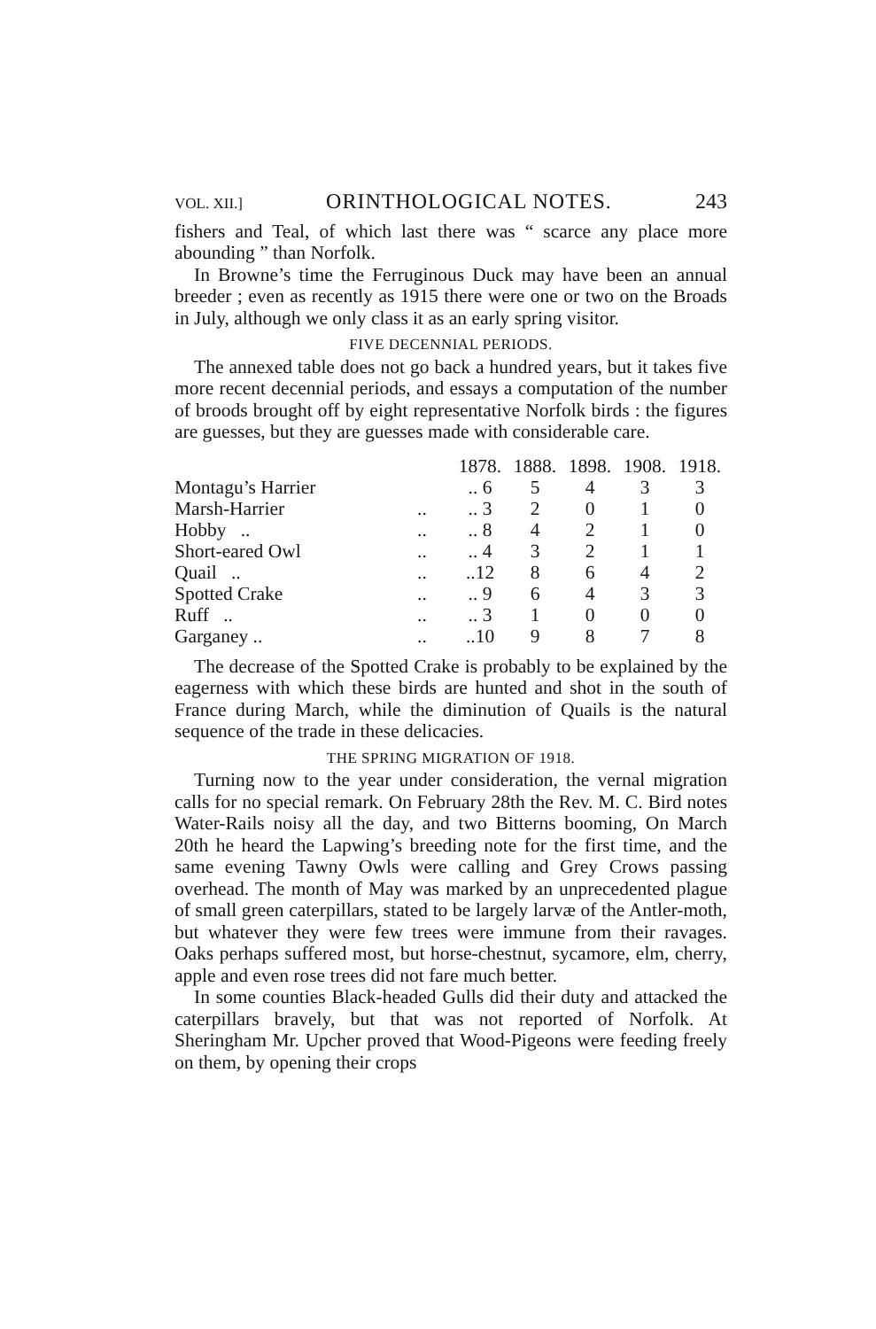VOL. XII.] ORINTHOLOGICAL NOTES. 243
fishers and Teal, of which last there was “ scarce any place more abounding ” than Norfolk.
In Browne’s time the Ferruginous Duck may have been an annual breeder ; even as recently as 1915 there were one or two on the Broads in July, although we only class it as an early spring visitor.
FIVE DECENNIAL PERIODS.
The annexed table does not go back a hundred years, but it takes five more recent decennial periods, and essays a computation of the number of broods brought off by eight representative Norfolk birds : the figures are guesses, but they are guesses made with considerable care.
| | | 1878. | 1888. | 1898. | 1908. | 1918. |
| --- | --- | --- | --- | --- | --- | --- |
| Montagu’s Harrier | | .. 6 | 5 | 4 | 3 | 3 |
| Marsh-Harrier | .. | .. 3 | 2 | 0 | 1 | 0 |
| Hobby .. | .. | .. 8 | 4 | 2 | 1 | 0 |
| Short-eared Owl | .. | .. 4 | 3 | 2 | 1 | 1 |
| Quail .. | .. | ..12 | 8 | 6 | 4 | 2 |
| Spotted Crake | .. | .. 9 | 6 | 4 | 3 | 3 |
| Ruff .. | .. | .. 3 | 1 | 0 | 0 | 0 |
| Garganey .. | .. | ..10 | 9 | 8 | 7 | 8 |
The decrease of the Spotted Crake is probably to be explained by the eagerness with which these birds are hunted and shot in the south of France during March, while the diminution of Quails is the natural sequence of the trade in these delicacies.
THE SPRING MIGRATION OF 1918.
Turning now to the year under consideration, the vernal migration calls for no special remark. On February 28th the Rev. M. C. Bird notes Water-Rails noisy all the day, and two Bitterns booming, On March 20th he heard the Lapwing’s breeding note for the first time, and the same evening Tawny Owls were calling and Grey Crows passing overhead. The month of May was marked by an unprecedented plague of small green caterpillars, stated to be largely larvæ of the Antler-moth, but whatever they were few trees were immune from their ravages. Oaks perhaps suffered most, but horse-chestnut, sycamore, elm, cherry, apple and even rose trees did not fare much better.
In some counties Black-headed Gulls did their duty and attacked the caterpillars bravely, but that was not reported of Norfolk. At Sheringham Mr. Upcher proved that Wood-Pigeons were feeding freely on them, by opening their crops